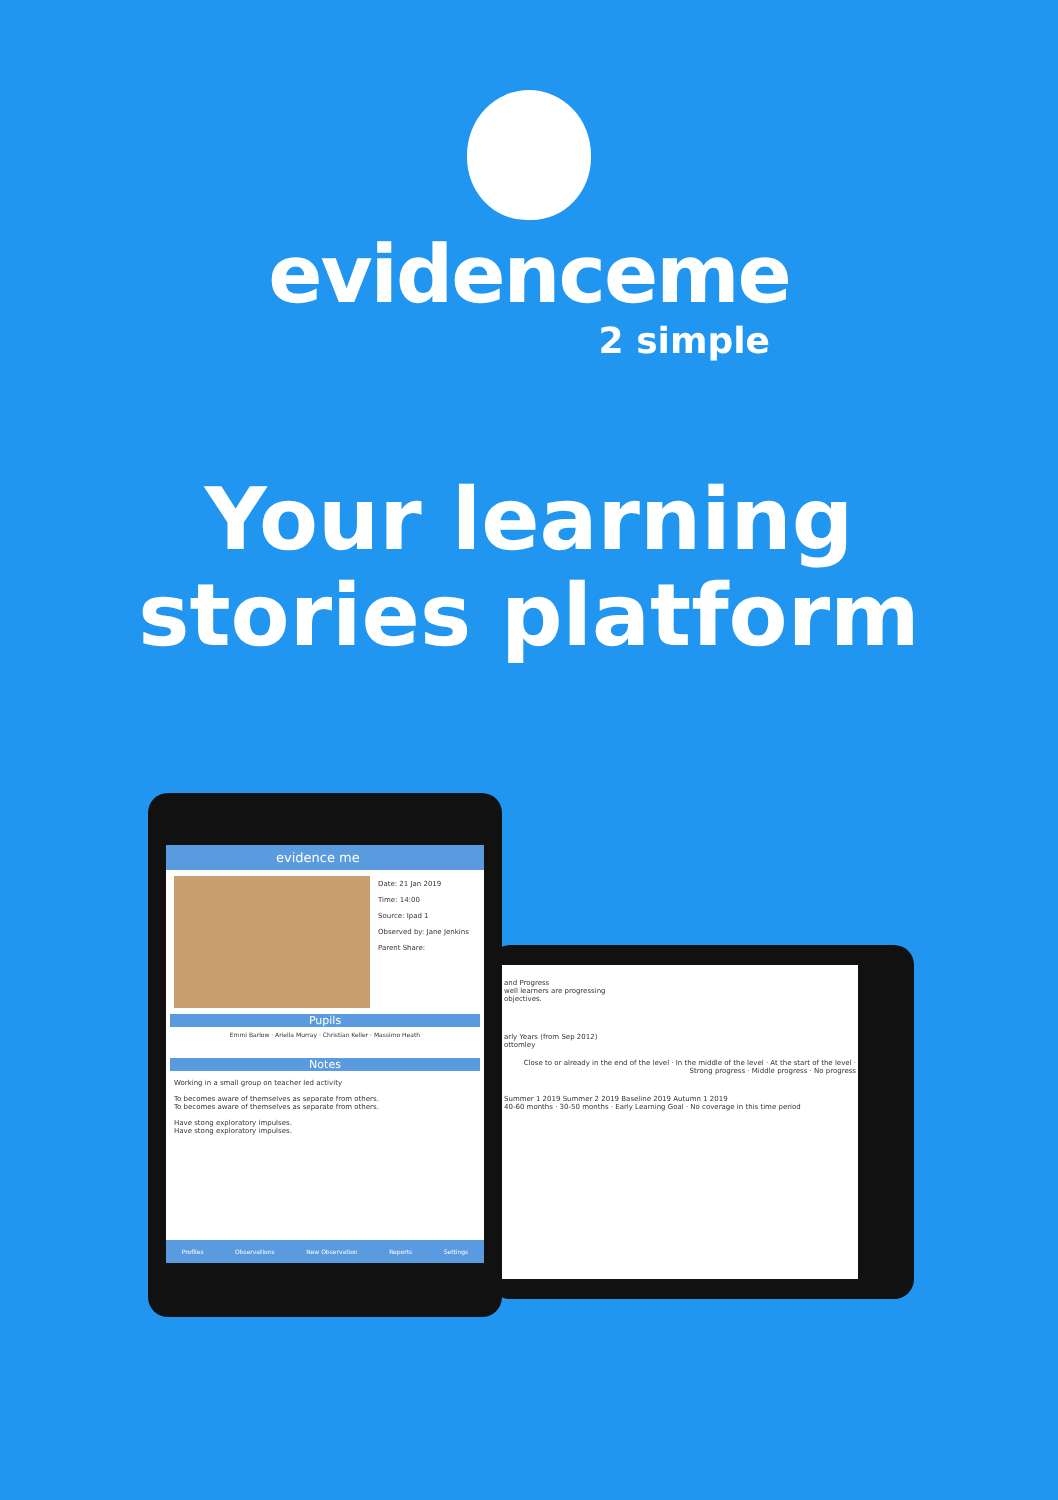evidenceme
2 simple
Your learning
stories platform
and Progress
well learners are progressing
objectives.
arly Years (from Sep 2012)
ottomley
Close to or already in the end of the level · In the middle of the level · At the start of the level · Strong progress · Middle progress · No progress
Summer 1 2019 Summer 2 2019 Baseline 2019 Autumn 1 2019
40-60 months · 30-50 months · Early Learning Goal · No coverage in this time period
evidence me
Date: 21 Jan 2019
Time: 14:00
Source: Ipad 1
Observed by: Jane Jenkins
Parent Share:
Pupils
Emmi Barlow · Ariella Murray · Christian Keller · Massimo Heath
Notes
Working in a small group on teacher led activity
To becomes aware of themselves as separate from others.
To becomes aware of themselves as separate from others.
Have stong exploratory impulses.
Have stong exploratory impulses.
Profiles Observations New Observation Reports Settings